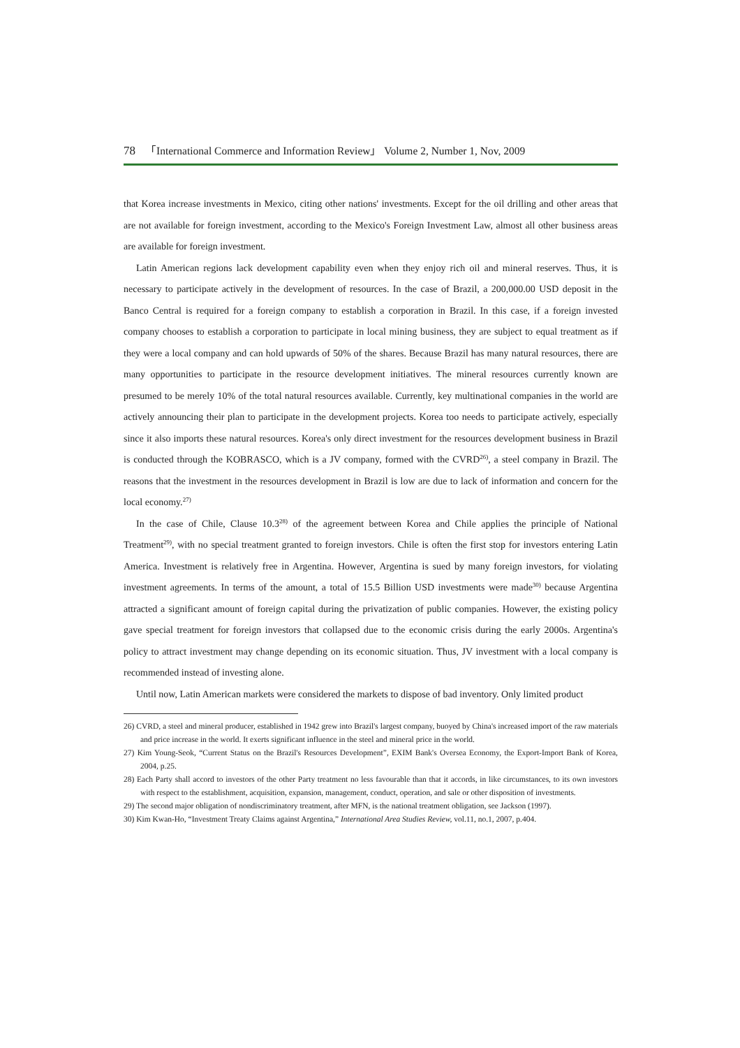78 「International Commerce and Information Review」 Volume 2, Number 1, Nov, 2009
that Korea increase investments in Mexico, citing other nations' investments. Except for the oil drilling and other areas that are not available for foreign investment, according to the Mexico's Foreign Investment Law, almost all other business areas are available for foreign investment.
Latin American regions lack development capability even when they enjoy rich oil and mineral reserves. Thus, it is necessary to participate actively in the development of resources. In the case of Brazil, a 200,000.00 USD deposit in the Banco Central is required for a foreign company to establish a corporation in Brazil. In this case, if a foreign invested company chooses to establish a corporation to participate in local mining business, they are subject to equal treatment as if they were a local company and can hold upwards of 50% of the shares. Because Brazil has many natural resources, there are many opportunities to participate in the resource development initiatives. The mineral resources currently known are presumed to be merely 10% of the total natural resources available. Currently, key multinational companies in the world are actively announcing their plan to participate in the development projects. Korea too needs to participate actively, especially since it also imports these natural resources. Korea's only direct investment for the resources development business in Brazil is conducted through the KOBRASCO, which is a JV company, formed with the CVRD<sup>26)</sup>, a steel company in Brazil. The reasons that the investment in the resources development in Brazil is low are due to lack of information and concern for the local economy.<sup>27)</sup>
In the case of Chile, Clause 10.3<sup>28)</sup> of the agreement between Korea and Chile applies the principle of National Treatment<sup>29)</sup>, with no special treatment granted to foreign investors. Chile is often the first stop for investors entering Latin America. Investment is relatively free in Argentina. However, Argentina is sued by many foreign investors, for violating investment agreements. In terms of the amount, a total of 15.5 Billion USD investments were made<sup>30)</sup> because Argentina attracted a significant amount of foreign capital during the privatization of public companies. However, the existing policy gave special treatment for foreign investors that collapsed due to the economic crisis during the early 2000s. Argentina's policy to attract investment may change depending on its economic situation. Thus, JV investment with a local company is recommended instead of investing alone.
Until now, Latin American markets were considered the markets to dispose of bad inventory. Only limited product
26) CVRD, a steel and mineral producer, established in 1942 grew into Brazil's largest company, buoyed by China's increased import of the raw materials and price increase in the world. It exerts significant influence in the steel and mineral price in the world.
27) Kim Young-Seok, “Current Status on the Brazil's Resources Development”, EXIM Bank's Oversea Economy, the Export-Import Bank of Korea, 2004, p.25.
28) Each Party shall accord to investors of the other Party treatment no less favourable than that it accords, in like circumstances, to its own investors with respect to the establishment, acquisition, expansion, management, conduct, operation, and sale or other disposition of investments.
29) The second major obligation of nondiscriminatory treatment, after MFN, is the national treatment obligation, see Jackson (1997).
30) Kim Kwan-Ho, “Investment Treaty Claims against Argentina,” International Area Studies Review, vol.11, no.1, 2007, p.404.